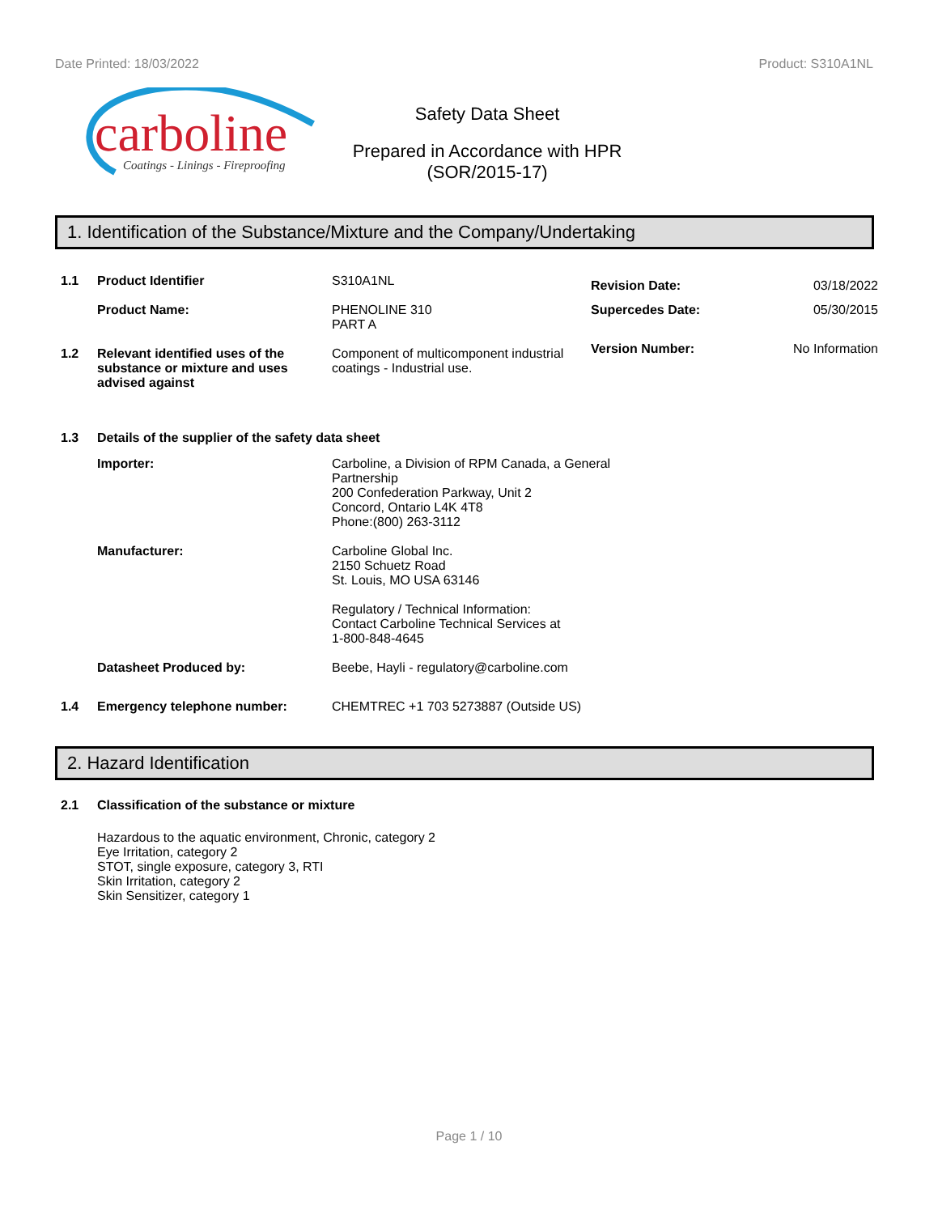Date Printed: 18/03/2022 Product: S310A1NL
carboline
Coatings - Linings - Fireproofing
Safety Data Sheet
Prepared in Accordance with HPR
(SOR/2015-17)
1. Identification of the Substance/Mixture and the Company/Undertaking
1.1 Product Identifier S310A1NL
Product Name: PHENOLINE 310
PART A
1.2 Relevant identified uses of the substance or mixture and uses advised against Component of multicomponent industrial coatings - Industrial use.
Revision Date: 03/18/2022
Supercedes Date: 05/30/2015
Version Number: No Information
1.3 Details of the supplier of the safety data sheet
Importer: Carboline, a Division of RPM Canada, a General Partnership
200 Confederation Parkway, Unit 2
Concord, Ontario L4K 4T8
Phone:(800) 263-3112
Manufacturer: Carboline Global Inc.
2150 Schuetz Road
St. Louis, MO USA 63146
Regulatory / Technical Information:
Contact Carboline Technical Services at
1-800-848-4645
Datasheet Produced by: Beebe, Hayli - regulatory@carboline.com
1.4 Emergency telephone number: CHEMTREC +1 703 5273887 (Outside US)
2. Hazard Identification
2.1 Classification of the substance or mixture
Hazardous to the aquatic environment, Chronic, category 2
Eye Irritation, category 2
STOT, single exposure, category 3, RTI
Skin Irritation, category 2
Skin Sensitizer, category 1
Page 1 / 10